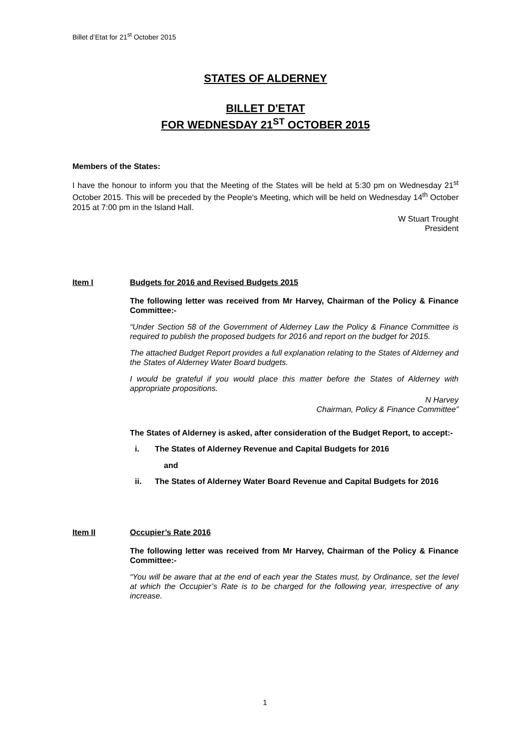Billet d’Etat for 21<sup>st</sup> October 2015
STATES OF ALDERNEY
BILLET D'ETAT
FOR WEDNESDAY 21<sup>ST</sup> OCTOBER 2015
Members of the States:
I have the honour to inform you that the Meeting of the States will be held at 5:30 pm on Wednesday 21<sup>st</sup> October 2015. This will be preceded by the People's Meeting, which will be held on Wednesday 14<sup>th</sup> October 2015 at 7:00 pm in the Island Hall.
W Stuart Trought
President
Item I Budgets for 2016 and Revised Budgets 2015
The following letter was received from Mr Harvey, Chairman of the Policy & Finance Committee:-
“Under Section 58 of the Government of Alderney Law the Policy & Finance Committee is required to publish the proposed budgets for 2016 and report on the budget for 2015.
The attached Budget Report provides a full explanation relating to the States of Alderney and the States of Alderney Water Board budgets.
I would be grateful if you would place this matter before the States of Alderney with appropriate propositions.
N Harvey
Chairman, Policy & Finance Committee”
The States of Alderney is asked, after consideration of the Budget Report, to accept:-
i. The States of Alderney Revenue and Capital Budgets for 2016
and
ii. The States of Alderney Water Board Revenue and Capital Budgets for 2016
Item II Occupier’s Rate 2016
The following letter was received from Mr Harvey, Chairman of the Policy & Finance Committee:-
“You will be aware that at the end of each year the States must, by Ordinance, set the level at which the Occupier’s Rate is to be charged for the following year, irrespective of any increase.
1